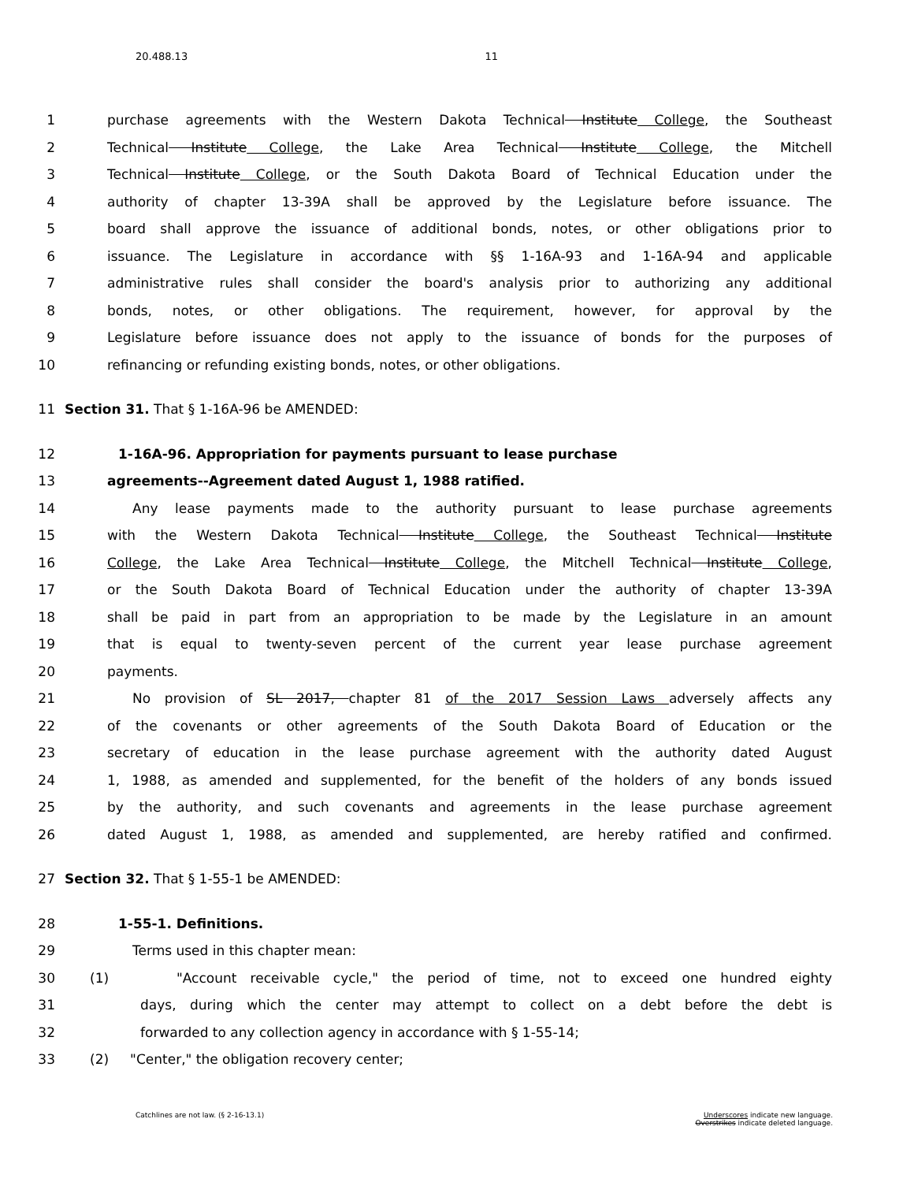20.488.13 11
1 purchase agreements with the Western Dakota Technical Institute College, the Southeast
2 Technical Institute College, the Lake Area Technical Institute College, the Mitchell
3 Technical Institute College, or the South Dakota Board of Technical Education under the
4 authority of chapter 13-39A shall be approved by the Legislature before issuance. The
5 board shall approve the issuance of additional bonds, notes, or other obligations prior to
6 issuance. The Legislature in accordance with §§ 1-16A-93 and 1-16A-94 and applicable
7 administrative rules shall consider the board's analysis prior to authorizing any additional
8 bonds, notes, or other obligations. The requirement, however, for approval by the
9 Legislature before issuance does not apply to the issuance of bonds for the purposes of
10 refinancing or refunding existing bonds, notes, or other obligations.
11 Section 31. That § 1-16A-96 be AMENDED:
12 1-16A-96. Appropriation for payments pursuant to lease purchase
13 agreements--Agreement dated August 1, 1988 ratified.
14 Any lease payments made to the authority pursuant to lease purchase agreements
15 with the Western Dakota Technical Institute College, the Southeast Technical Institute
16 College, the Lake Area Technical Institute College, the Mitchell Technical Institute College,
17 or the South Dakota Board of Technical Education under the authority of chapter 13-39A
18 shall be paid in part from an appropriation to be made by the Legislature in an amount
19 that is equal to twenty-seven percent of the current year lease purchase agreement
20 payments.
21 No provision of SL 2017, chapter 81 of the 2017 Session Laws adversely affects any
22 of the covenants or other agreements of the South Dakota Board of Education or the
23 secretary of education in the lease purchase agreement with the authority dated August
24 1, 1988, as amended and supplemented, for the benefit of the holders of any bonds issued
25 by the authority, and such covenants and agreements in the lease purchase agreement
26 dated August 1, 1988, as amended and supplemented, are hereby ratified and confirmed.
27 Section 32. That § 1-55-1 be AMENDED:
28 1-55-1. Definitions.
29 Terms used in this chapter mean:
30 (1) "Account receivable cycle," the period of time, not to exceed one hundred eighty
31 days, during which the center may attempt to collect on a debt before the debt is
32 forwarded to any collection agency in accordance with § 1-55-14;
33 (2) "Center," the obligation recovery center;
Catchlines are not law. (§ 2-16-13.1)
Underscores indicate new language.
Overstrikes indicate deleted language.